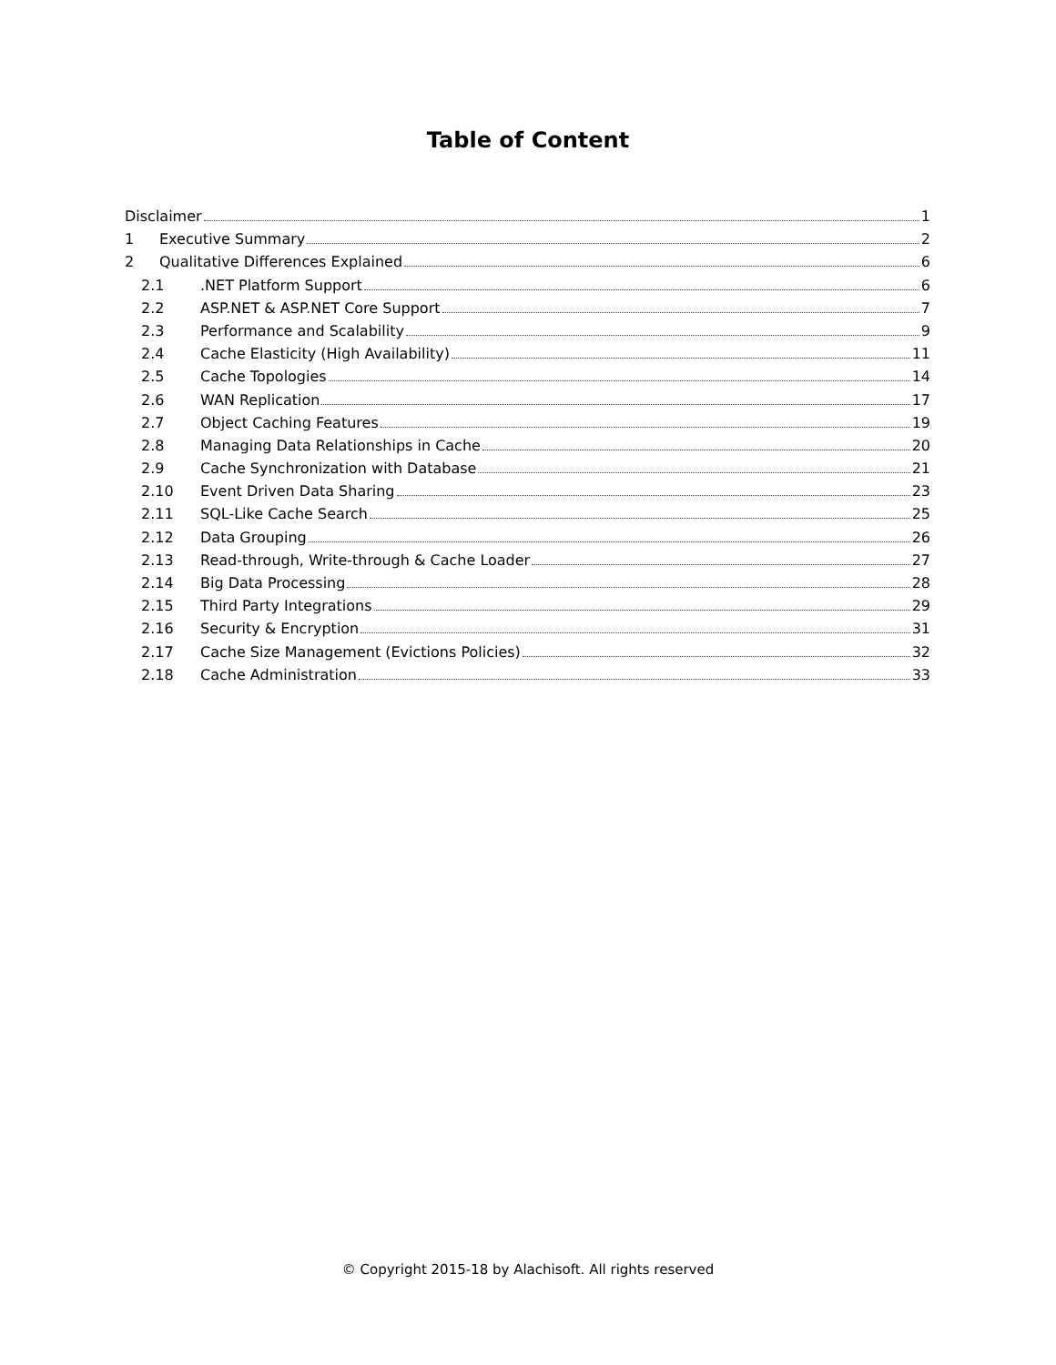Table of Content
Disclaimer 1
1 Executive Summary 2
2 Qualitative Differences Explained 6
2.1.NET Platform Support 6
2.2 ASP.NET & ASP.NET Core Support 7
2.3 Performance and Scalability 9
2.4 Cache Elasticity (High Availability) 11
2.5 Cache Topologies 14
2.6 WAN Replication 17
2.7 Object Caching Features 19
2.8 Managing Data Relationships in Cache 20
2.9 Cache Synchronization with Database 21
2.10 Event Driven Data Sharing 23
2.11 SQL-Like Cache Search 25
2.12 Data Grouping 26
2.13 Read-through, Write-through & Cache Loader 27
2.14 Big Data Processing 28
2.15 Third Party Integrations 29
2.16 Security & Encryption 31
2.17 Cache Size Management (Evictions Policies) 32
2.18 Cache Administration 33
© Copyright 2015-18 by Alachisoft. All rights reserved